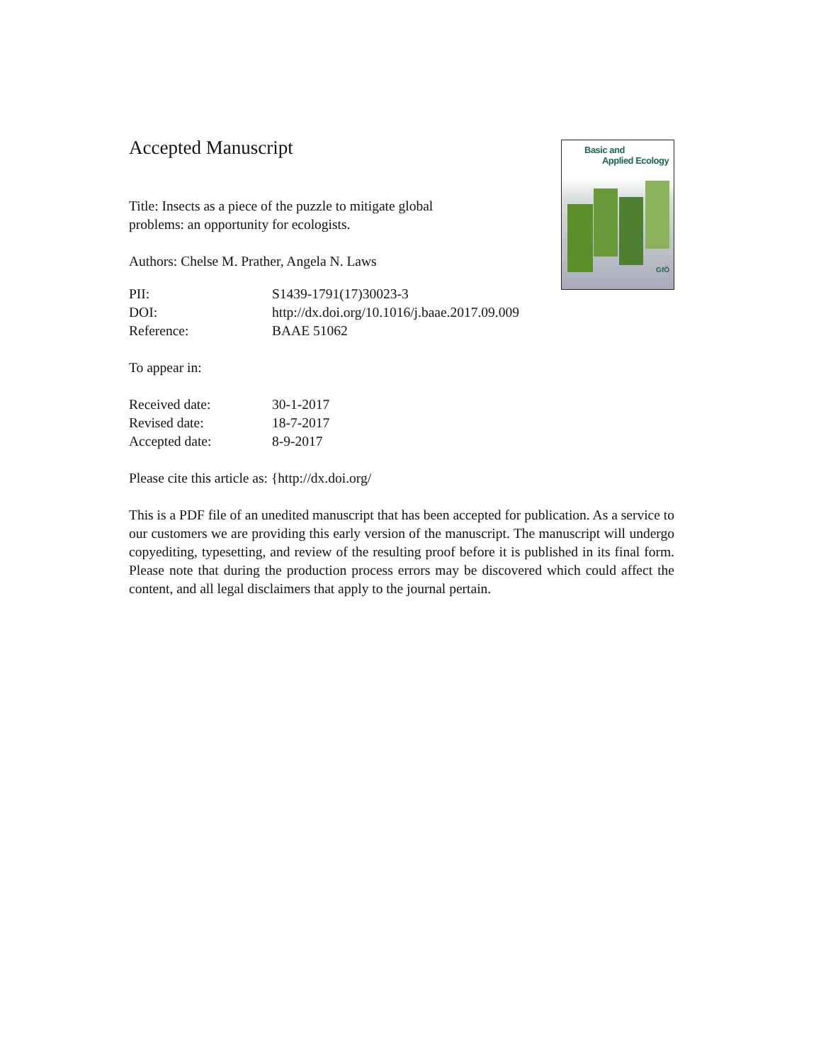Basic and
Applied Ecology
GfÖ
Accepted Manuscript
Title: Insects as a piece of the puzzle to mitigate global
problems: an opportunity for ecologists.
Authors: Chelse M. Prather, Angela N. Laws
| PII: | S1439-1791(17)30023-3 |
| DOI: | http://dx.doi.org/10.1016/j.baae.2017.09.009 |
| Reference: | BAAE 51062 |
To appear in:
| Received date: | 30-1-2017 |
| Revised date: | 18-7-2017 |
| Accepted date: | 8-9-2017 |
Please cite this article as: {http://dx.doi.org/
This is a PDF file of an unedited manuscript that has been accepted for publication. As a service to our customers we are providing this early version of the manuscript. The manuscript will undergo copyediting, typesetting, and review of the resulting proof before it is published in its final form. Please note that during the production process errors may be discovered which could affect the content, and all legal disclaimers that apply to the journal pertain.